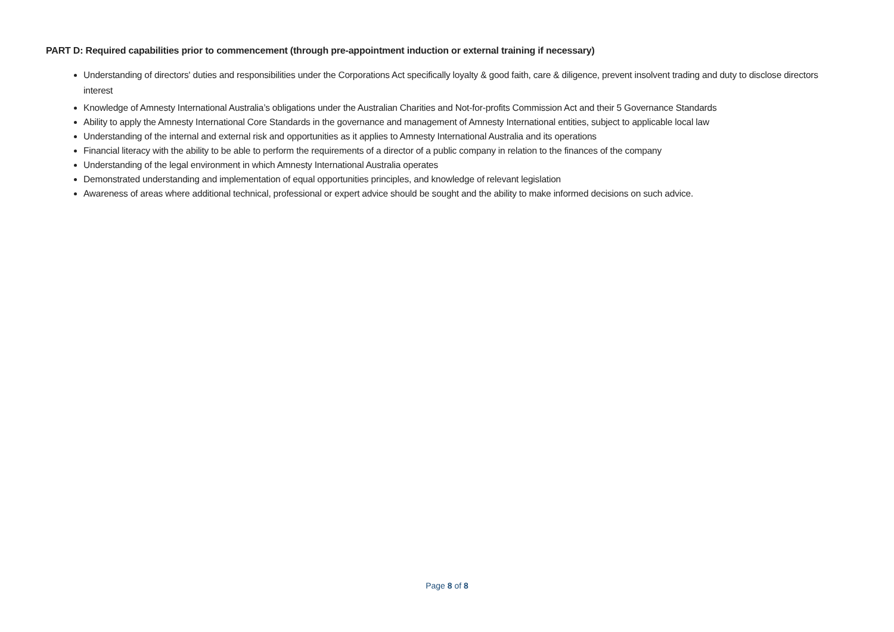PART D: Required capabilities prior to commencement (through pre-appointment induction or external training if necessary)
Understanding of directors' duties and responsibilities under the Corporations Act specifically loyalty & good faith, care & diligence, prevent insolvent trading and duty to disclose directors interest
Knowledge of Amnesty International Australia’s obligations under the Australian Charities and Not-for-profits Commission Act and their 5 Governance Standards
Ability to apply the Amnesty International Core Standards in the governance and management of Amnesty International entities, subject to applicable local law
Understanding of the internal and external risk and opportunities as it applies to Amnesty International Australia and its operations
Financial literacy with the ability to be able to perform the requirements of a director of a public company in relation to the finances of the company
Understanding of the legal environment in which Amnesty International Australia operates
Demonstrated understanding and implementation of equal opportunities principles, and knowledge of relevant legislation
Awareness of areas where additional technical, professional or expert advice should be sought and the ability to make informed decisions on such advice.
Page 8 of 8